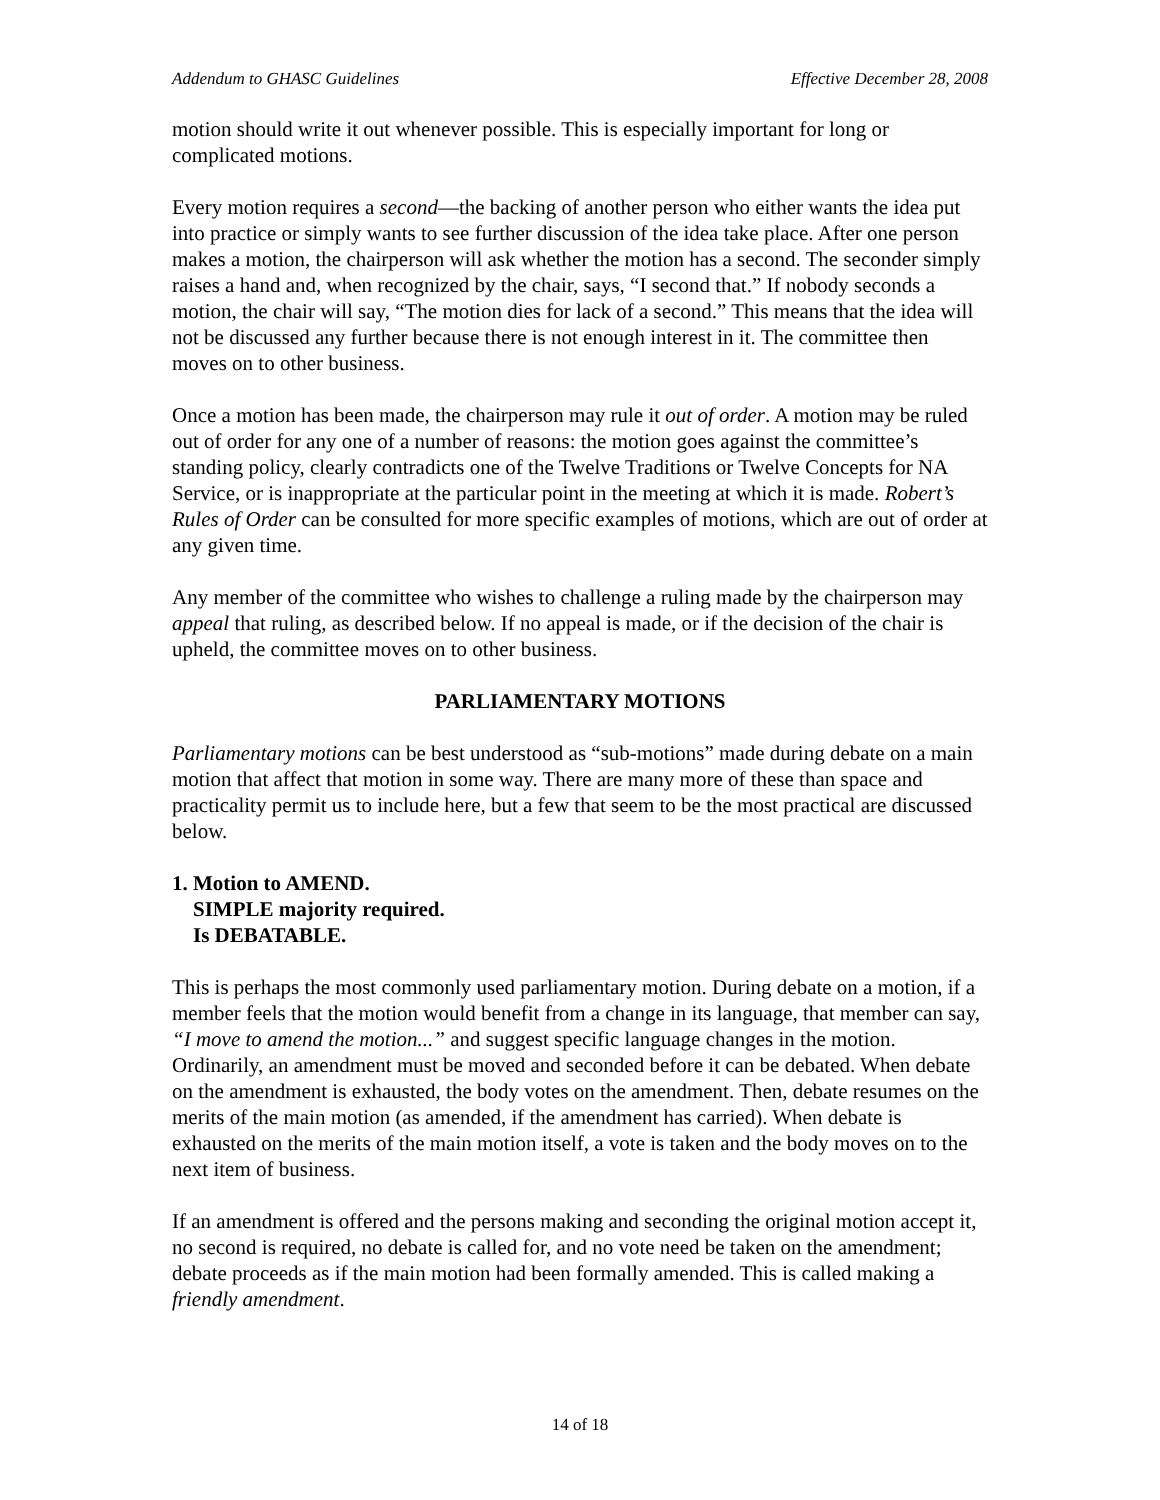Addendum to GHASC Guidelines Effective December 28, 2008
motion should write it out whenever possible. This is especially important for long or complicated motions.
Every motion requires a second—the backing of another person who either wants the idea put into practice or simply wants to see further discussion of the idea take place. After one person makes a motion, the chairperson will ask whether the motion has a second. The seconder simply raises a hand and, when recognized by the chair, says, “I second that.” If nobody seconds a motion, the chair will say, “The motion dies for lack of a second.” This means that the idea will not be discussed any further because there is not enough interest in it. The committee then moves on to other business.
Once a motion has been made, the chairperson may rule it out of order. A motion may be ruled out of order for any one of a number of reasons: the motion goes against the committee’s standing policy, clearly contradicts one of the Twelve Traditions or Twelve Concepts for NA Service, or is inappropriate at the particular point in the meeting at which it is made. Robert’s Rules of Order can be consulted for more specific examples of motions, which are out of order at any given time.
Any member of the committee who wishes to challenge a ruling made by the chairperson may appeal that ruling, as described below. If no appeal is made, or if the decision of the chair is upheld, the committee moves on to other business.
PARLIAMENTARY MOTIONS
Parliamentary motions can be best understood as “sub-motions” made during debate on a main motion that affect that motion in some way. There are many more of these than space and practicality permit us to include here, but a few that seem to be the most practical are discussed below.
1. Motion to AMEND.
SIMPLE majority required.
Is DEBATABLE.
This is perhaps the most commonly used parliamentary motion. During debate on a motion, if a member feels that the motion would benefit from a change in its language, that member can say, “I move to amend the motion...” and suggest specific language changes in the motion. Ordinarily, an amendment must be moved and seconded before it can be debated. When debate on the amendment is exhausted, the body votes on the amendment. Then, debate resumes on the merits of the main motion (as amended, if the amendment has carried). When debate is exhausted on the merits of the main motion itself, a vote is taken and the body moves on to the next item of business.
If an amendment is offered and the persons making and seconding the original motion accept it, no second is required, no debate is called for, and no vote need be taken on the amendment; debate proceeds as if the main motion had been formally amended. This is called making a friendly amendment.
14 of 18